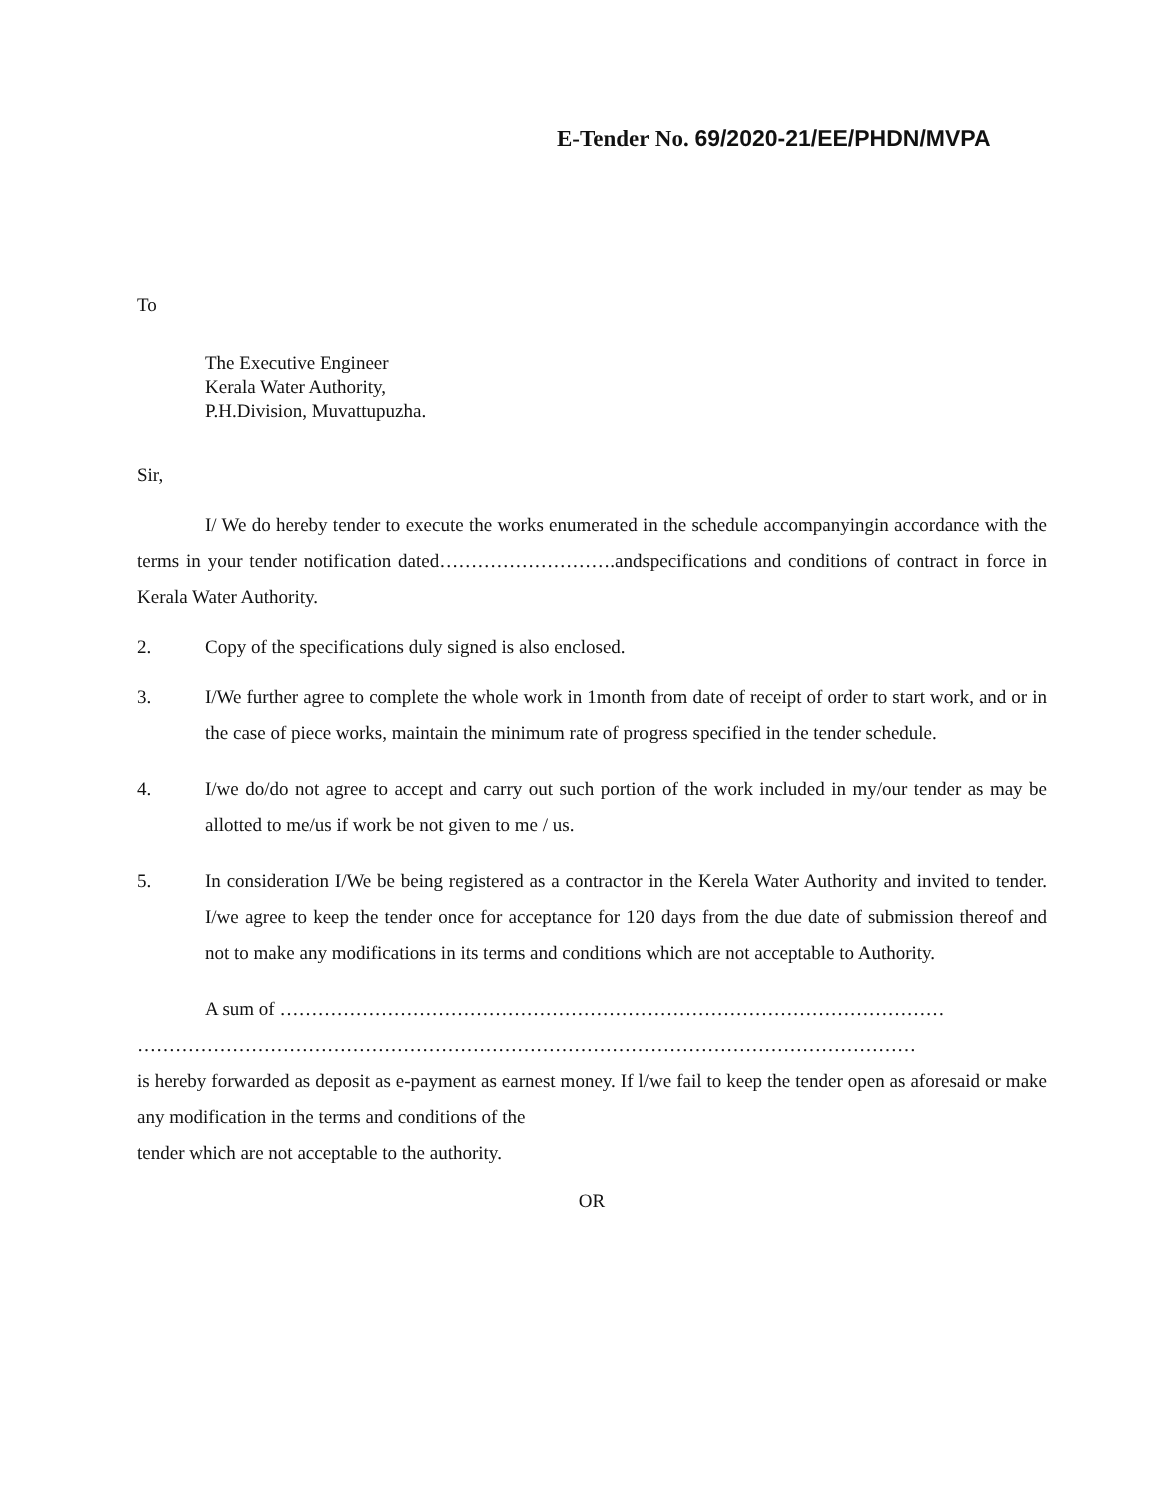E-Tender No. 69/2020-21/EE/PHDN/MVPA
To
The Executive Engineer
Kerala Water Authority,
P.H.Division, Muvattupuzha.
Sir,
I/ We do hereby tender to execute the works enumerated in the schedule accompanyingin accordance with the terms in your tender notification dated……………………….andspecifications and conditions of contract in force in Kerala Water Authority.
2. Copy of the specifications duly signed is also enclosed.
3. I/We further agree to complete the whole work in 1month from date of receipt of order to start work, and or in the case of piece works, maintain the minimum rate of progress specified in the tender schedule.
4. I/we do/do not agree to accept and carry out such portion of the work included in my/our tender as may be allotted to me/us if work be not given to me / us.
5. In consideration I/We be being registered as a contractor in the Kerela Water Authority and invited to tender. I/we agree to keep the tender once for acceptance for 120 days from the due date of submission thereof and not to make any modifications in its terms and conditions which are not acceptable to Authority.
A sum of ……………………………………………………………………………………………
……………………………………………………………………………………………………………
is hereby forwarded as deposit as e-payment as earnest money. If l/we fail to keep the tender open as aforesaid or make any modification in the terms and conditions of the
tender which are not acceptable to the authority.
OR